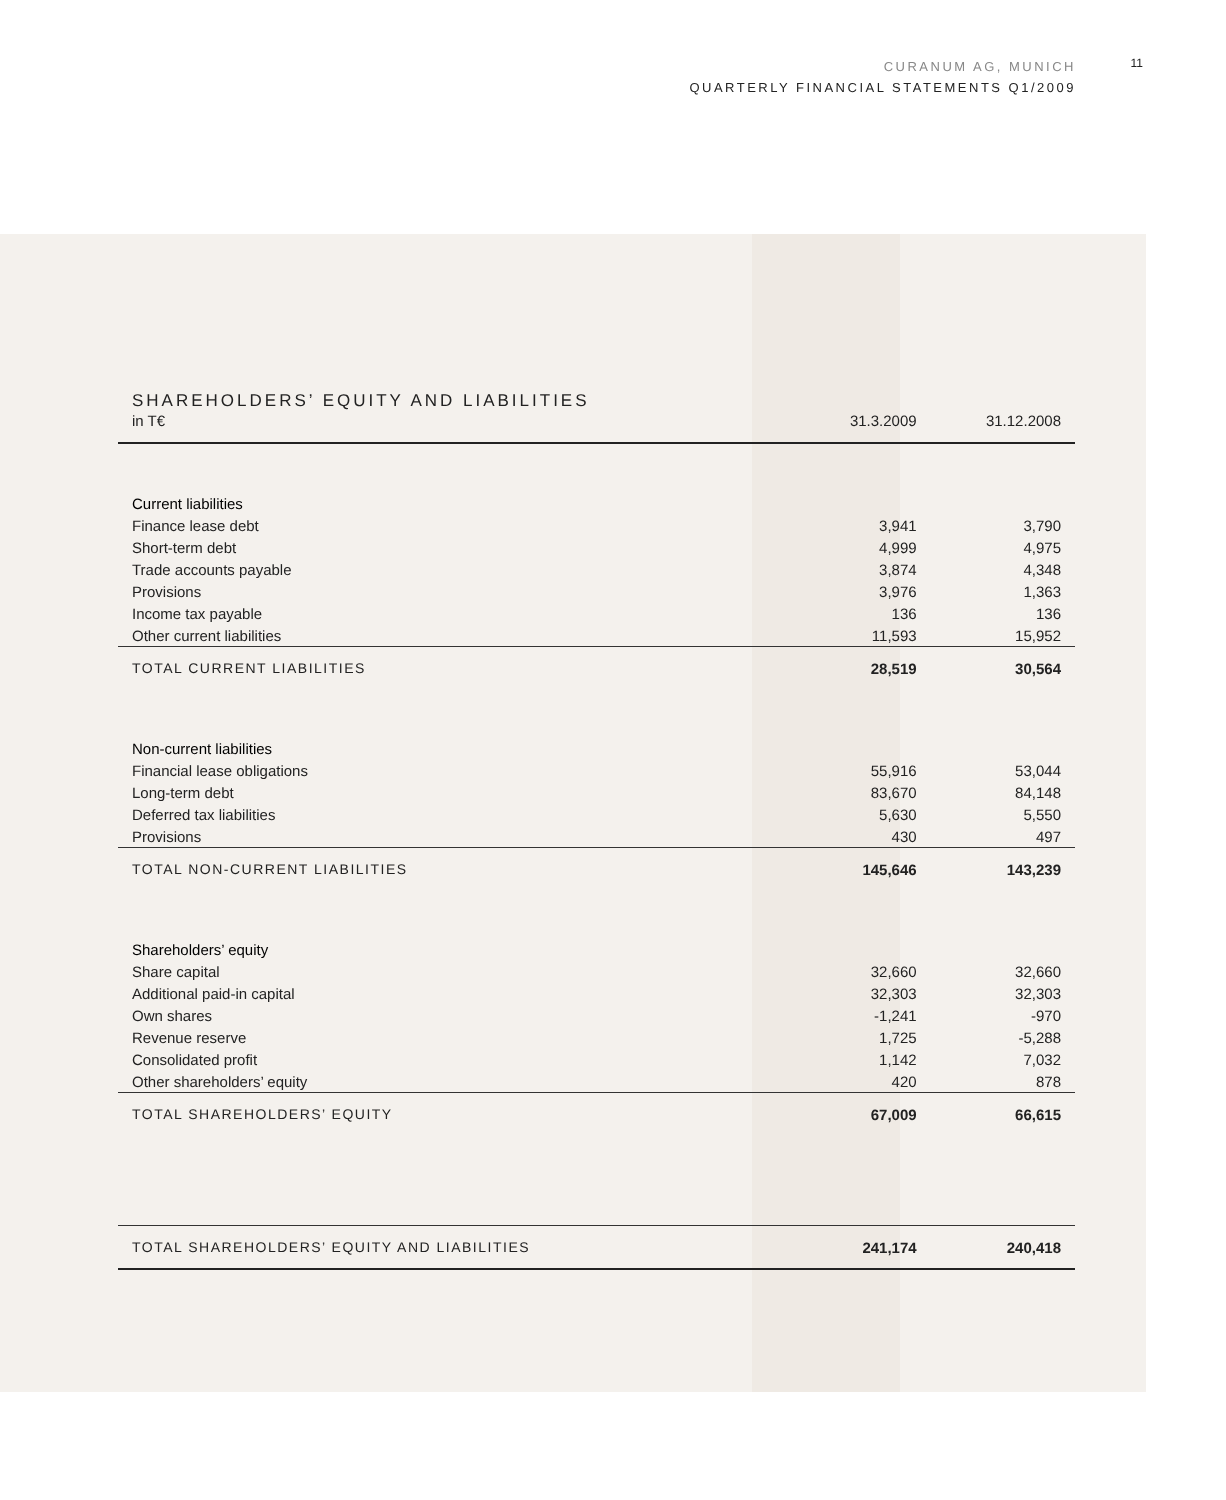CURANUM AG, MUNICH
QUARTERLY FINANCIAL STATEMENTS Q1/2009
11
| SHAREHOLDERS’ EQUITY AND LIABILITIES | | |
| --- | --- | --- |
| in T€ | 31.3.2009 | 31.12.2008 |
| Current liabilities | | |
| Finance lease debt | 3,941 | 3,790 |
| Short-term debt | 4,999 | 4,975 |
| Trade accounts payable | 3,874 | 4,348 |
| Provisions | 3,976 | 1,363 |
| Income tax payable | 136 | 136 |
| Other current liabilities | 11,593 | 15,952 |
| TOTAL CURRENT LIABILITIES | 28,519 | 30,564 |
| Non-current liabilities | | |
| Financial lease obligations | 55,916 | 53,044 |
| Long-term debt | 83,670 | 84,148 |
| Deferred tax liabilities | 5,630 | 5,550 |
| Provisions | 430 | 497 |
| TOTAL NON-CURRENT LIABILITIES | 145,646 | 143,239 |
| Shareholders’ equity | | |
| Share capital | 32,660 | 32,660 |
| Additional paid-in capital | 32,303 | 32,303 |
| Own shares | -1,241 | -970 |
| Revenue reserve | 1,725 | -5,288 |
| Consolidated profit | 1,142 | 7,032 |
| Other shareholders’ equity | 420 | 878 |
| TOTAL SHAREHOLDERS’ EQUITY | 67,009 | 66,615 |
| TOTAL SHAREHOLDERS’ EQUITY AND LIABILITIES | 241,174 | 240,418 |